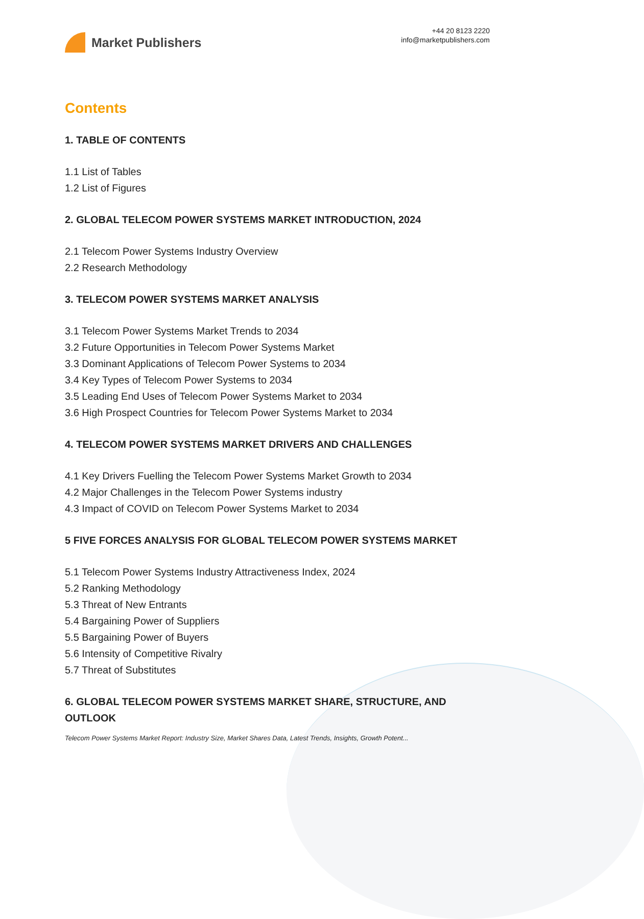Market Publishers
+44 20 8123 2220
info@marketpublishers.com
Contents
1. TABLE OF CONTENTS
1.1 List of Tables
1.2 List of Figures
2. GLOBAL TELECOM POWER SYSTEMS MARKET INTRODUCTION, 2024
2.1 Telecom Power Systems Industry Overview
2.2 Research Methodology
3. TELECOM POWER SYSTEMS MARKET ANALYSIS
3.1 Telecom Power Systems Market Trends to 2034
3.2 Future Opportunities in Telecom Power Systems Market
3.3 Dominant Applications of Telecom Power Systems to 2034
3.4 Key Types of Telecom Power Systems to 2034
3.5 Leading End Uses of Telecom Power Systems Market to 2034
3.6 High Prospect Countries for Telecom Power Systems Market to 2034
4. TELECOM POWER SYSTEMS MARKET DRIVERS AND CHALLENGES
4.1 Key Drivers Fuelling the Telecom Power Systems Market Growth to 2034
4.2 Major Challenges in the Telecom Power Systems industry
4.3 Impact of COVID on Telecom Power Systems Market to 2034
5 FIVE FORCES ANALYSIS FOR GLOBAL TELECOM POWER SYSTEMS MARKET
5.1 Telecom Power Systems Industry Attractiveness Index, 2024
5.2 Ranking Methodology
5.3 Threat of New Entrants
5.4 Bargaining Power of Suppliers
5.5 Bargaining Power of Buyers
5.6 Intensity of Competitive Rivalry
5.7 Threat of Substitutes
6. GLOBAL TELECOM POWER SYSTEMS MARKET SHARE, STRUCTURE, AND OUTLOOK
Telecom Power Systems Market Report: Industry Size, Market Shares Data, Latest Trends, Insights, Growth Potent...